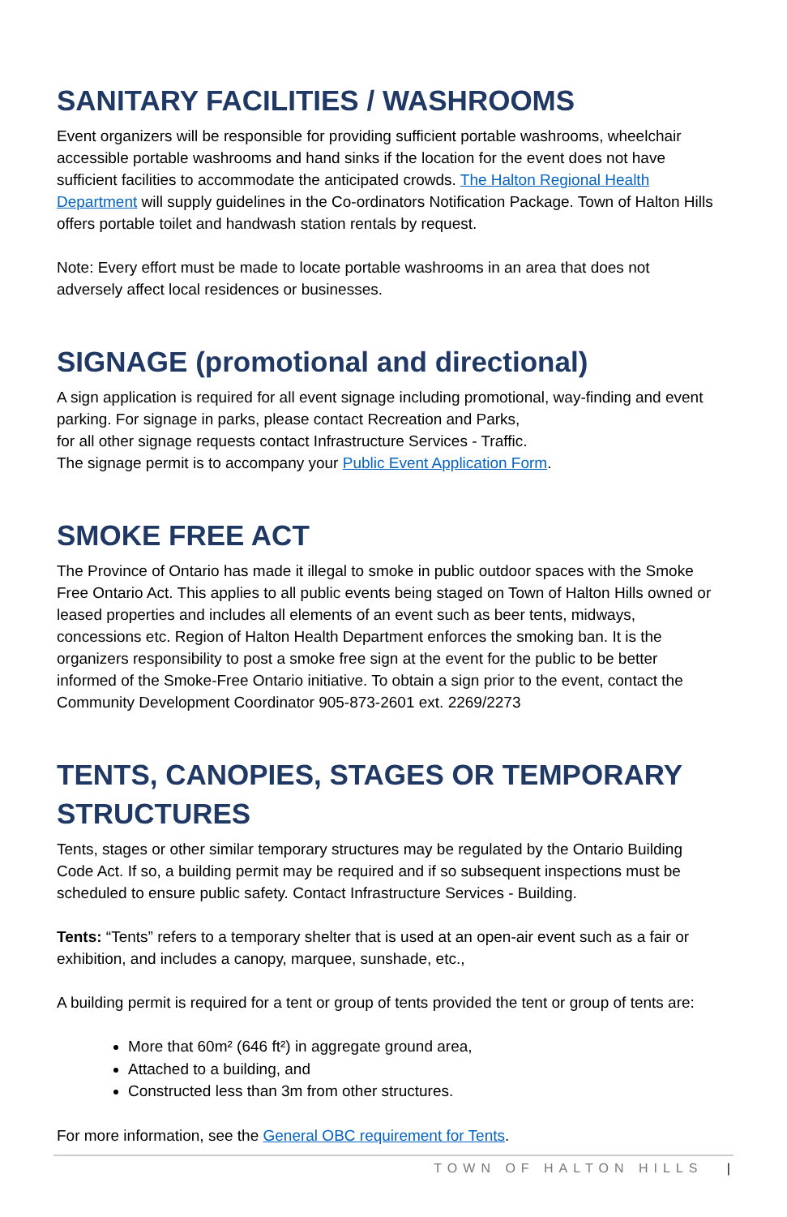SANITARY FACILITIES / WASHROOMS
Event organizers will be responsible for providing sufficient portable washrooms, wheelchair accessible portable washrooms and hand sinks if the location for the event does not have sufficient facilities to accommodate the anticipated crowds. The Halton Regional Health Department will supply guidelines in the Co-ordinators Notification Package. Town of Halton Hills offers portable toilet and handwash station rentals by request.
Note: Every effort must be made to locate portable washrooms in an area that does not adversely affect local residences or businesses.
SIGNAGE (promotional and directional)
A sign application is required for all event signage including promotional, way-finding and event parking. For signage in parks, please contact Recreation and Parks,
for all other signage requests contact Infrastructure Services - Traffic.
The signage permit is to accompany your Public Event Application Form.
SMOKE FREE ACT
The Province of Ontario has made it illegal to smoke in public outdoor spaces with the Smoke Free Ontario Act. This applies to all public events being staged on Town of Halton Hills owned or leased properties and includes all elements of an event such as beer tents, midways, concessions etc. Region of Halton Health Department enforces the smoking ban. It is the organizers responsibility to post a smoke free sign at the event for the public to be better informed of the Smoke-Free Ontario initiative. To obtain a sign prior to the event, contact the Community Development Coordinator 905-873-2601 ext. 2269/2273
TENTS, CANOPIES, STAGES OR TEMPORARY STRUCTURES
Tents, stages or other similar temporary structures may be regulated by the Ontario Building Code Act. If so, a building permit may be required and if so subsequent inspections must be scheduled to ensure public safety. Contact Infrastructure Services - Building.
Tents: “Tents” refers to a temporary shelter that is used at an open-air event such as a fair or exhibition, and includes a canopy, marquee, sunshade, etc.,
A building permit is required for a tent or group of tents provided the tent or group of tents are:
More that 60m² (646 ft²) in aggregate ground area,
Attached to a building, and
Constructed less than 3m from other structures.
For more information, see the General OBC requirement for Tents.
TOWN OF HALTON HILLS |